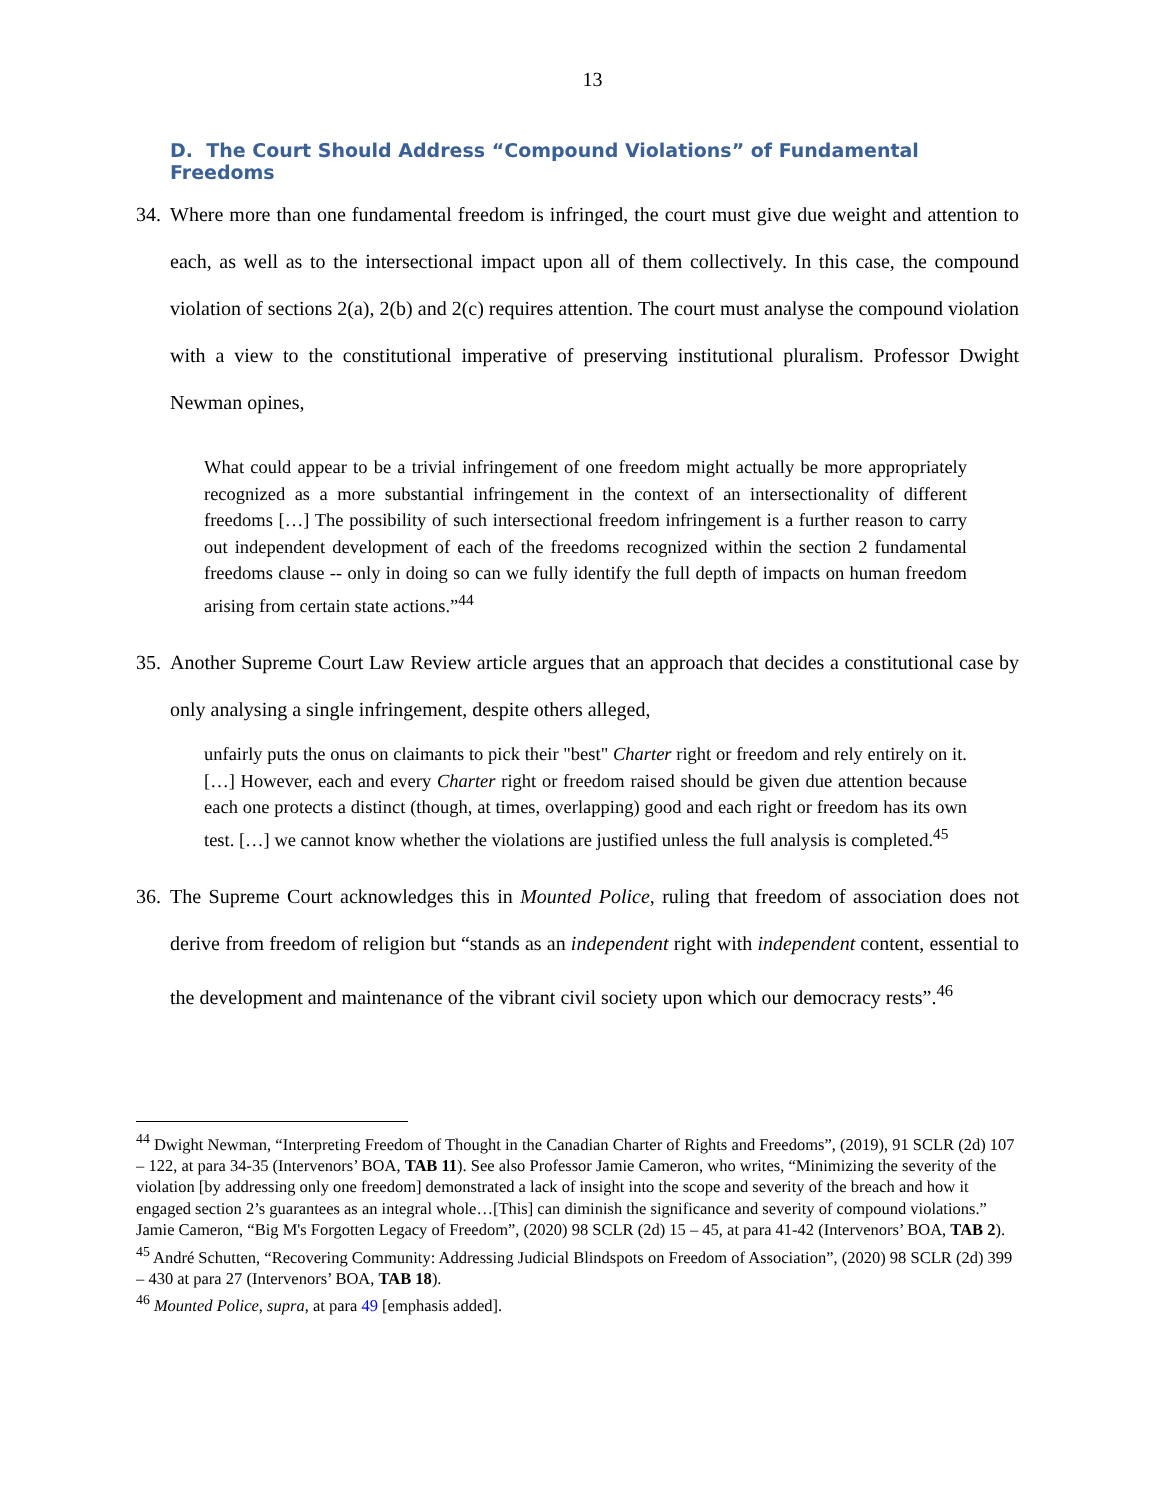13
D. The Court Should Address “Compound Violations” of Fundamental Freedoms
34. Where more than one fundamental freedom is infringed, the court must give due weight and attention to each, as well as to the intersectional impact upon all of them collectively. In this case, the compound violation of sections 2(a), 2(b) and 2(c) requires attention. The court must analyse the compound violation with a view to the constitutional imperative of preserving institutional pluralism. Professor Dwight Newman opines,
What could appear to be a trivial infringement of one freedom might actually be more appropriately recognized as a more substantial infringement in the context of an intersectionality of different freedoms […] The possibility of such intersectional freedom infringement is a further reason to carry out independent development of each of the freedoms recognized within the section 2 fundamental freedoms clause -- only in doing so can we fully identify the full depth of impacts on human freedom arising from certain state actions.”<sup>44</sup>
35. Another Supreme Court Law Review article argues that an approach that decides a constitutional case by only analysing a single infringement, despite others alleged,
unfairly puts the onus on claimants to pick their "best" Charter right or freedom and rely entirely on it. […] However, each and every Charter right or freedom raised should be given due attention because each one protects a distinct (though, at times, overlapping) good and each right or freedom has its own test. […] we cannot know whether the violations are justified unless the full analysis is completed.<sup>45</sup>
36. The Supreme Court acknowledges this in Mounted Police, ruling that freedom of association does not derive from freedom of religion but “stands as an independent right with independent content, essential to the development and maintenance of the vibrant civil society upon which our democracy rests”.<sup>46</sup>
<sup>44</sup> Dwight Newman, “Interpreting Freedom of Thought in the Canadian Charter of Rights and Freedoms”, (2019), 91 SCLR (2d) 107 – 122, at para 34-35 (Intervenors’ BOA, TAB 11). See also Professor Jamie Cameron, who writes, “Minimizing the severity of the violation [by addressing only one freedom] demonstrated a lack of insight into the scope and severity of the breach and how it engaged section 2’s guarantees as an integral whole…[This] can diminish the significance and severity of compound violations.” Jamie Cameron, “Big M's Forgotten Legacy of Freedom”, (2020) 98 SCLR (2d) 15 – 45, at para 41-42 (Intervenors’ BOA, TAB 2).
<sup>45</sup> André Schutten, “Recovering Community: Addressing Judicial Blindspots on Freedom of Association”, (2020) 98 SCLR (2d) 399 – 430 at para 27 (Intervenors’ BOA, TAB 18).
<sup>46</sup> Mounted Police, supra, at para 49 [emphasis added].